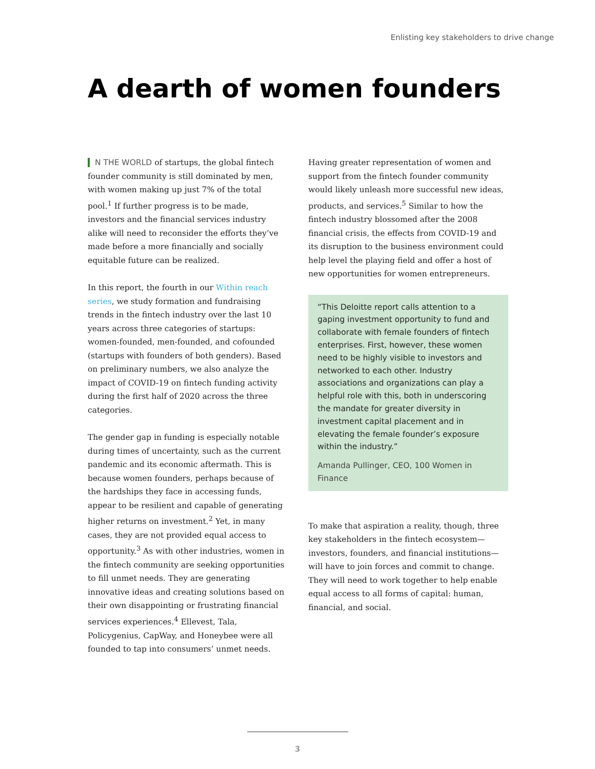Enlisting key stakeholders to drive change
A dearth of women founders
N THE WORLD of startups, the global fintech founder community is still dominated by men, with women making up just 7% of the total pool.<sup>1</sup> If further progress is to be made, investors and the financial services industry alike will need to reconsider the efforts they’ve made before a more financially and socially equitable future can be realized.
In this report, the fourth in our Within reach series, we study formation and fundraising trends in the fintech industry over the last 10 years across three categories of startups: women-founded, men-founded, and cofounded (startups with founders of both genders). Based on preliminary numbers, we also analyze the impact of COVID-19 on fintech funding activity during the first half of 2020 across the three categories.
The gender gap in funding is especially notable during times of uncertainty, such as the current pandemic and its economic aftermath. This is because women founders, perhaps because of the hardships they face in accessing funds, appear to be resilient and capable of generating higher returns on investment.<sup>2</sup> Yet, in many cases, they are not provided equal access to opportunity.<sup>3</sup> As with other industries, women in the fintech community are seeking opportunities to fill unmet needs. They are generating innovative ideas and creating solutions based on their own disappointing or frustrating financial services experiences.<sup>4</sup> Ellevest, Tala, Policygenius, CapWay, and Honeybee were all founded to tap into consumers’ unmet needs.
Having greater representation of women and support from the fintech founder community would likely unleash more successful new ideas, products, and services.<sup>5</sup> Similar to how the fintech industry blossomed after the 2008 financial crisis, the effects from COVID-19 and its disruption to the business environment could help level the playing field and offer a host of new opportunities for women entrepreneurs.
“This Deloitte report calls attention to a gaping investment opportunity to fund and collaborate with female founders of fintech enterprises. First, however, these women need to be highly visible to investors and networked to each other. Industry associations and organizations can play a helpful role with this, both in underscoring the mandate for greater diversity in investment capital placement and in elevating the female founder’s exposure within the industry.”
Amanda Pullinger, CEO, 100 Women in Finance
To make that aspiration a reality, though, three key stakeholders in the fintech ecosystem—investors, founders, and financial institutions—will have to join forces and commit to change. They will need to work together to help enable equal access to all forms of capital: human, financial, and social.
3